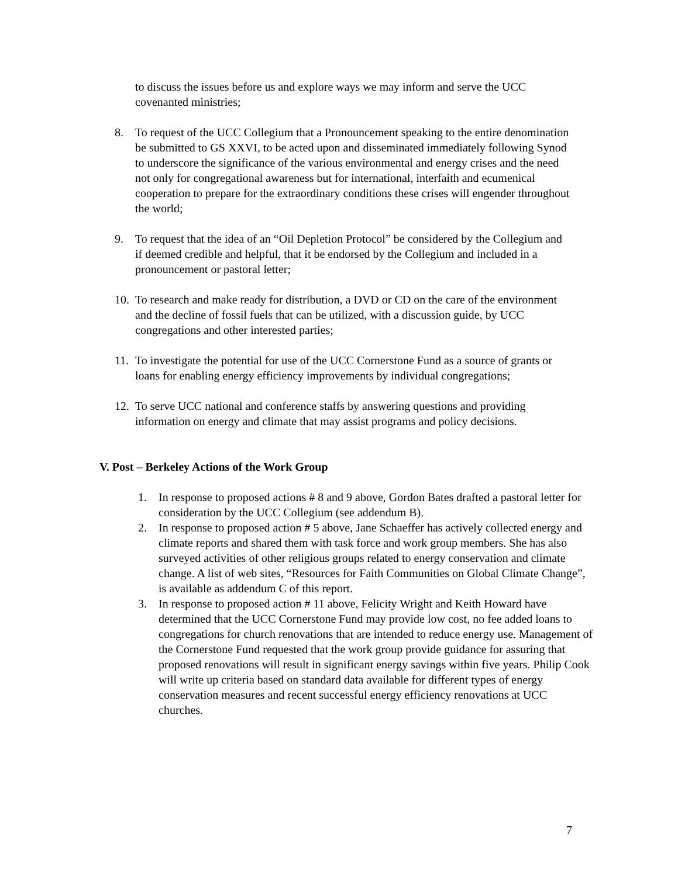to discuss the issues before us and explore ways we may inform and serve the UCC covenanted ministries;
8. To request of the UCC Collegium that a Pronouncement speaking to the entire denomination be submitted to GS XXVI, to be acted upon and disseminated immediately following Synod to underscore the significance of the various environmental and energy crises and the need not only for congregational awareness but for international, interfaith and ecumenical cooperation to prepare for the extraordinary conditions these crises will engender throughout the world;
9. To request that the idea of an “Oil Depletion Protocol” be considered by the Collegium and if deemed credible and helpful, that it be endorsed by the Collegium and included in a pronouncement or pastoral letter;
10. To research and make ready for distribution, a DVD or CD on the care of the environment and the decline of fossil fuels that can be utilized, with a discussion guide, by UCC congregations and other interested parties;
11. To investigate the potential for use of the UCC Cornerstone Fund as a source of grants or loans for enabling energy efficiency improvements by individual congregations;
12. To serve UCC national and conference staffs by answering questions and providing information on energy and climate that may assist programs and policy decisions.
V. Post – Berkeley Actions of the Work Group
1. In response to proposed actions # 8 and 9 above, Gordon Bates drafted a pastoral letter for consideration by the UCC Collegium (see addendum B).
2. In response to proposed action # 5 above, Jane Schaeffer has actively collected energy and climate reports and shared them with task force and work group members. She has also surveyed activities of other religious groups related to energy conservation and climate change. A list of web sites, “Resources for Faith Communities on Global Climate Change”, is available as addendum C of this report.
3. In response to proposed action # 11 above, Felicity Wright and Keith Howard have determined that the UCC Cornerstone Fund may provide low cost, no fee added loans to congregations for church renovations that are intended to reduce energy use. Management of the Cornerstone Fund requested that the work group provide guidance for assuring that proposed renovations will result in significant energy savings within five years. Philip Cook will write up criteria based on standard data available for different types of energy conservation measures and recent successful energy efficiency renovations at UCC churches.
7